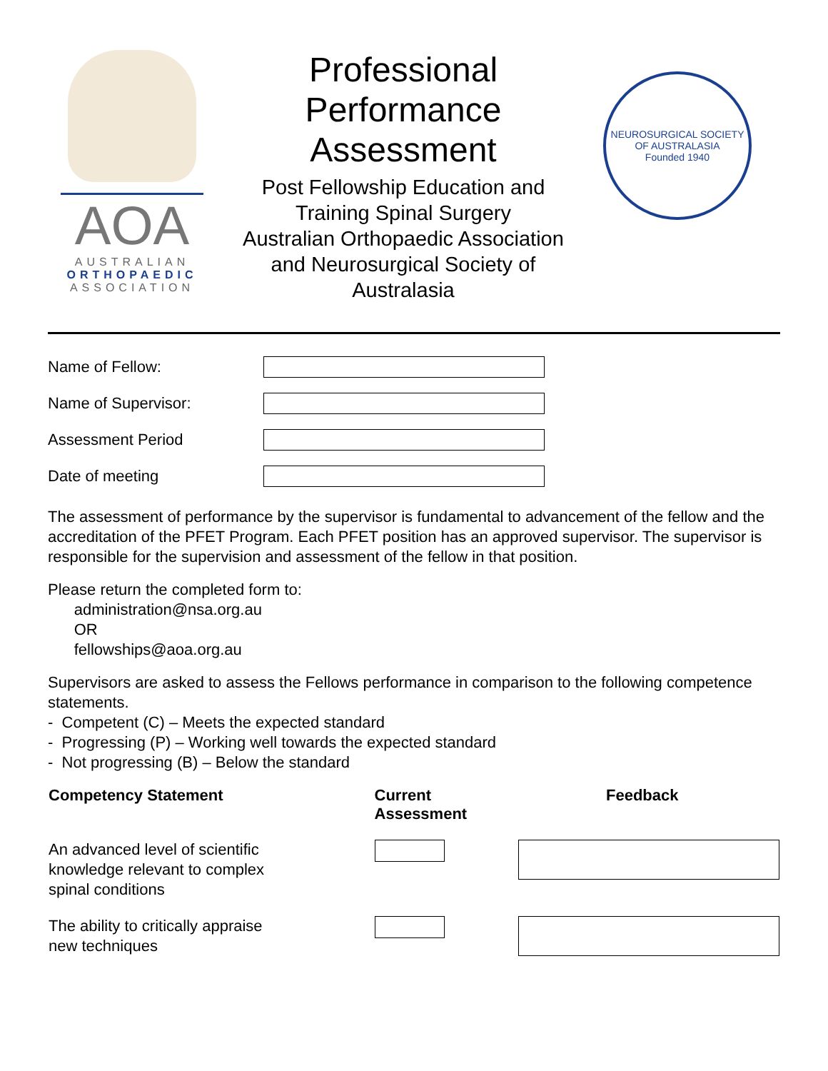AOA
AUSTRALIAN
ORTHOPAEDIC
ASSOCIATION
Professional Performance Assessment
Post Fellowship Education and Training Spinal Surgery
Australian Orthopaedic Association and Neurosurgical Society of Australasia
NEUROSURGICAL SOCIETY OF AUSTRALASIA
Founded 1940
Name of Fellow:
Name of Supervisor:
Assessment Period
Date of meeting
The assessment of performance by the supervisor is fundamental to advancement of the fellow and the accreditation of the PFET Program. Each PFET position has an approved supervisor. The supervisor is responsible for the supervision and assessment of the fellow in that position.
Please return the completed form to:
administration@nsa.org.au
OR
fellowships@aoa.org.au
Supervisors are asked to assess the Fellows performance in comparison to the following competence statements.
- Competent (C) – Meets the expected standard
- Progressing (P) – Working well towards the expected standard
- Not progressing (B) – Below the standard
| Competency Statement | Current Assessment | Feedback |
| --- | --- | --- |
| An advanced level of scientific knowledge relevant to complex spinal conditions | | |
| The ability to critically appraise new techniques | | |